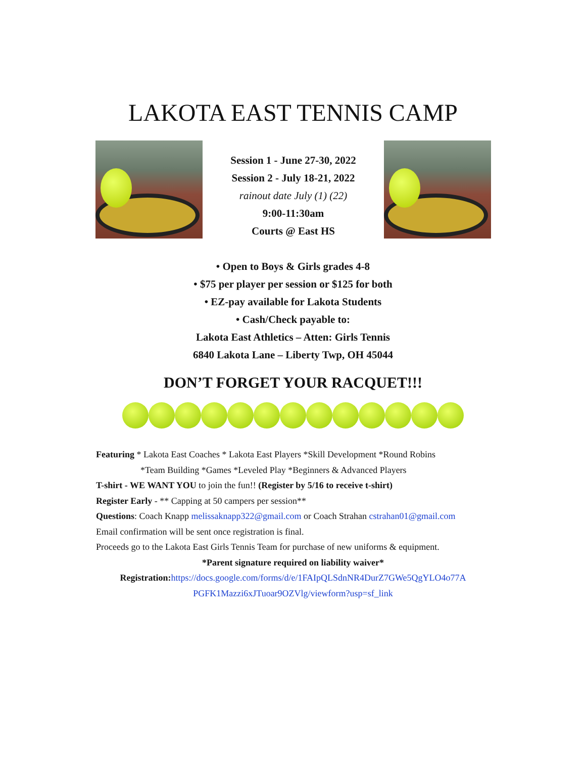LAKOTA EAST TENNIS CAMP
Session 1 - June 27-30, 2022
Session 2 - July 18-21, 2022
rainout date July (1) (22)
9:00-11:30am
Courts @ East HS
• Open to Boys & Girls grades 4-8
• $75 per player per session or $125 for both
• EZ-pay available for Lakota Students
• Cash/Check payable to:
Lakota East Athletics – Atten: Girls Tennis
6840 Lakota Lane – Liberty Twp, OH 45044
DON’T FORGET YOUR RACQUET!!!
Featuring * Lakota East Coaches * Lakota East Players *Skill Development *Round Robins
*Team Building *Games *Leveled Play *Beginners & Advanced Players
T-shirt - WE WANT YOU to join the fun!! (Register by 5/16 to receive t-shirt)
Register Early - ** Capping at 50 campers per session**
Questions: Coach Knapp melissaknapp322@gmail.com or Coach Strahan cstrahan01@gmail.com
Email confirmation will be sent once registration is final.
Proceeds go to the Lakota East Girls Tennis Team for purchase of new uniforms & equipment.
*Parent signature required on liability waiver*
Registration: https://docs.google.com/forms/d/e/1FAIpQLSdnNR4DurZ7GWe5QgYLO4o77A PGFK1Mazzi6xJTuoar9OZVlg/viewform?usp=sf_link